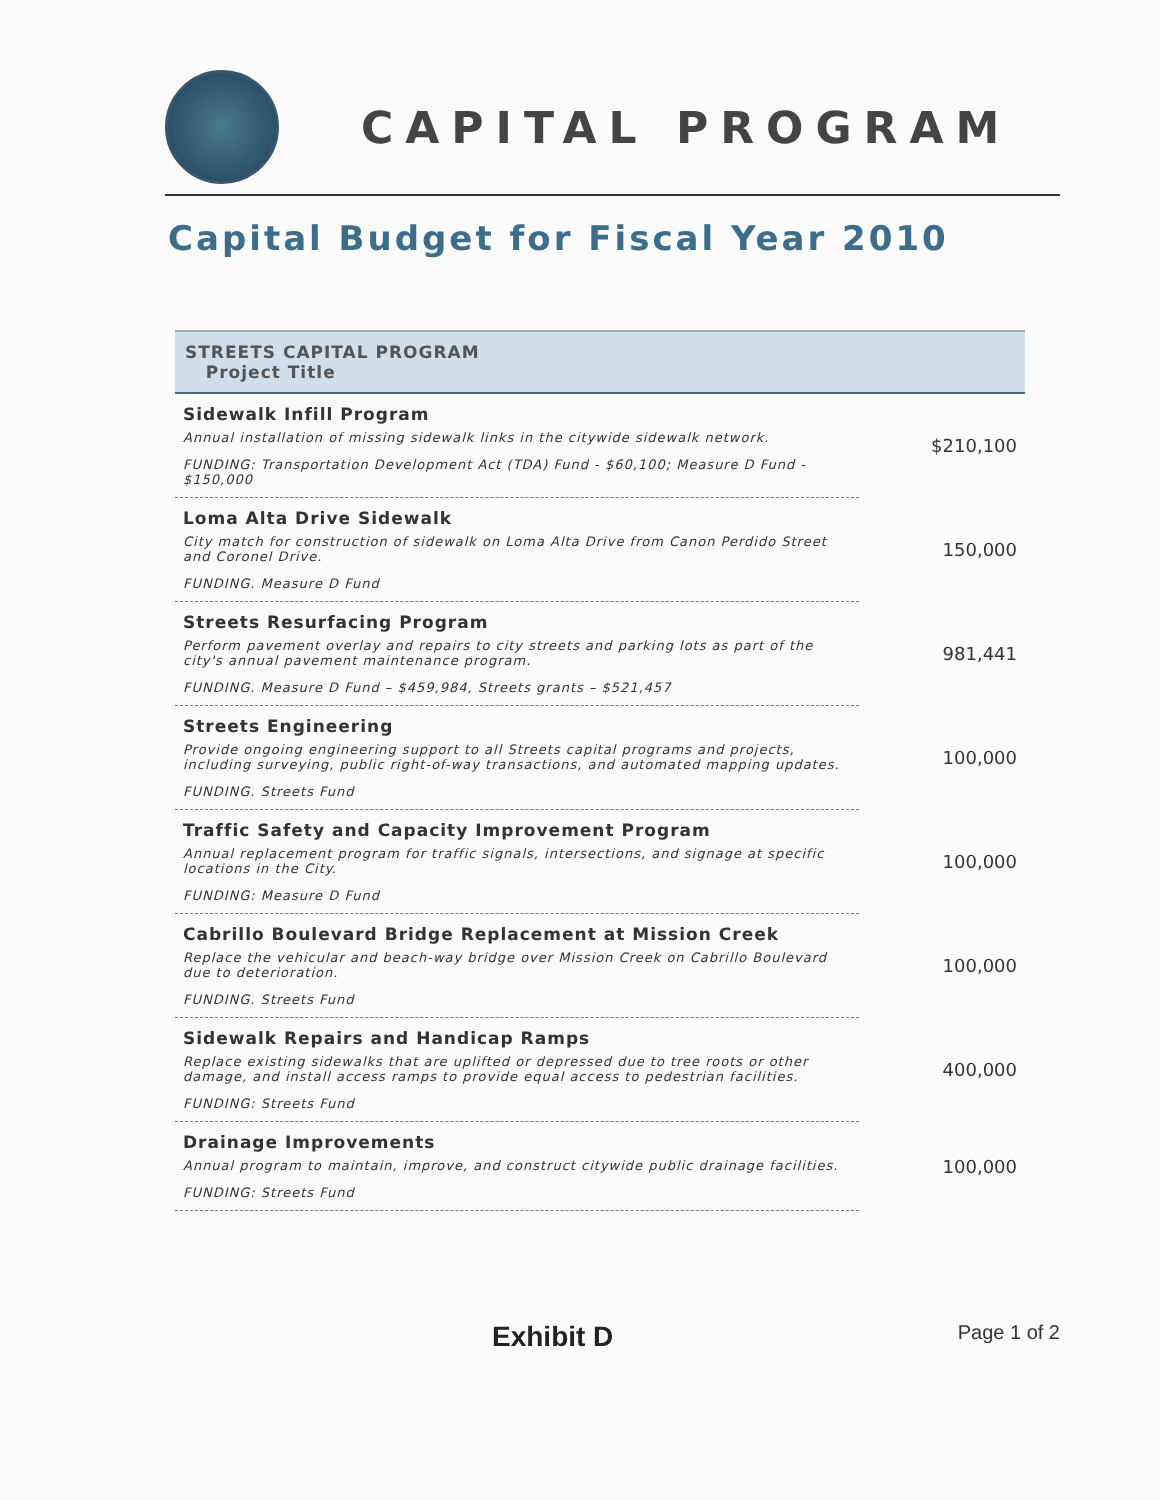CAPITAL PROGRAM
Capital Budget for Fiscal Year 2010
| STREETS CAPITAL PROGRAM Project Title | |
| --- | --- |
| Sidewalk Infill Program Annual installation of missing sidewalk links in the citywide sidewalk network. FUNDING: Transportation Development Act (TDA) Fund - $60,100; Measure D Fund - $150,000 | $210,100 |
| Loma Alta Drive Sidewalk City match for construction of sidewalk on Loma Alta Drive from Canon Perdido Street and Coronel Drive. FUNDING. Measure D Fund | 150,000 |
| Streets Resurfacing Program Perform pavement overlay and repairs to city streets and parking lots as part of the city's annual pavement maintenance program. FUNDING. Measure D Fund – $459,984, Streets grants – $521,457 | 981,441 |
| Streets Engineering Provide ongoing engineering support to all Streets capital programs and projects, including surveying, public right-of-way transactions, and automated mapping updates. FUNDING. Streets Fund | 100,000 |
| Traffic Safety and Capacity Improvement Program Annual replacement program for traffic signals, intersections, and signage at specific locations in the City. FUNDING: Measure D Fund | 100,000 |
| Cabrillo Boulevard Bridge Replacement at Mission Creek Replace the vehicular and beach-way bridge over Mission Creek on Cabrillo Boulevard due to deterioration. FUNDING. Streets Fund | 100,000 |
| Sidewalk Repairs and Handicap Ramps Replace existing sidewalks that are uplifted or depressed due to tree roots or other damage, and install access ramps to provide equal access to pedestrian facilities. FUNDING: Streets Fund | 400,000 |
| Drainage Improvements Annual program to maintain, improve, and construct citywide public drainage facilities. FUNDING: Streets Fund | 100,000 |
Exhibit D Page 1 of 2